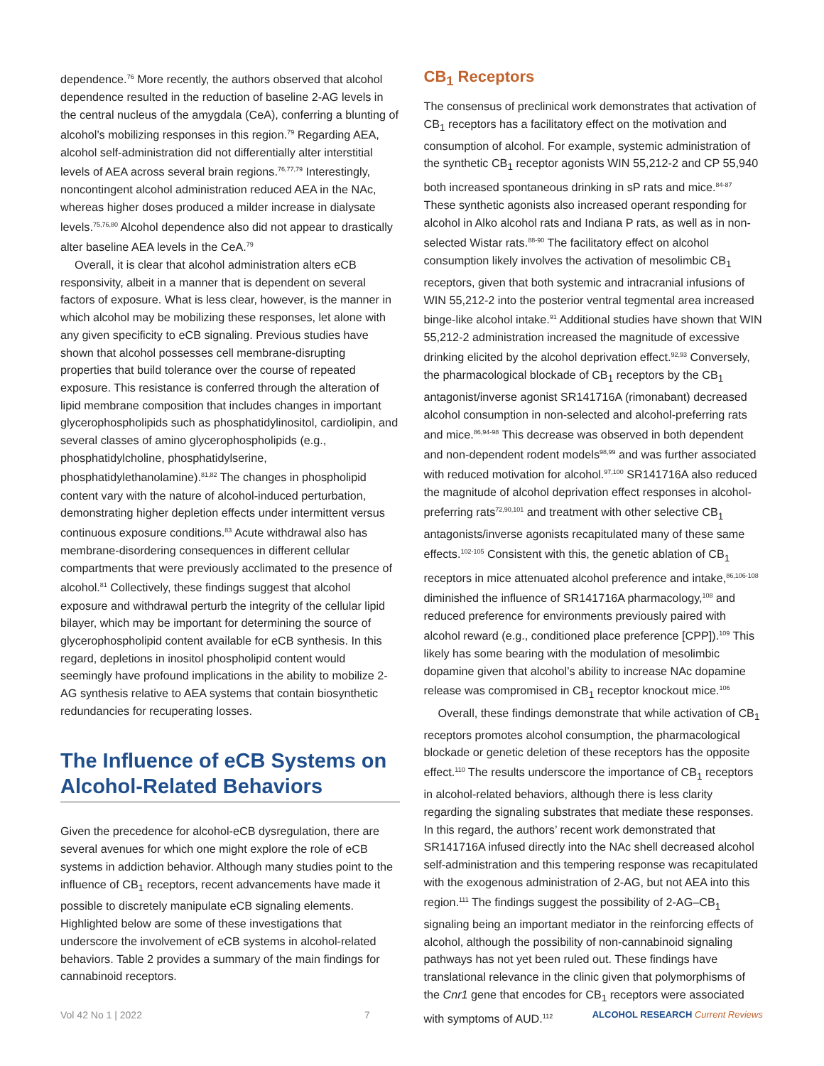dependence.<sup>76</sup> More recently, the authors observed that alcohol dependence resulted in the reduction of baseline 2-AG levels in the central nucleus of the amygdala (CeA), conferring a blunting of alcohol’s mobilizing responses in this region.<sup>79</sup> Regarding AEA, alcohol self-administration did not differentially alter interstitial levels of AEA across several brain regions.<sup>76,77,79</sup> Interestingly, noncontingent alcohol administration reduced AEA in the NAc, whereas higher doses produced a milder increase in dialysate levels.<sup>75,76,80</sup> Alcohol dependence also did not appear to drastically alter baseline AEA levels in the CeA.<sup>79</sup>
Overall, it is clear that alcohol administration alters eCB responsivity, albeit in a manner that is dependent on several factors of exposure. What is less clear, however, is the manner in which alcohol may be mobilizing these responses, let alone with any given specificity to eCB signaling. Previous studies have shown that alcohol possesses cell membrane-disrupting properties that build tolerance over the course of repeated exposure. This resistance is conferred through the alteration of lipid membrane composition that includes changes in important glycerophospholipids such as phosphatidylinositol, cardiolipin, and several classes of amino glycerophospholipids (e.g., phosphatidylcholine, phosphatidylserine, phosphatidylethanolamine).<sup>81,82</sup> The changes in phospholipid content vary with the nature of alcohol-induced perturbation, demonstrating higher depletion effects under intermittent versus continuous exposure conditions.<sup>83</sup> Acute withdrawal also has membrane-disordering consequences in different cellular compartments that were previously acclimated to the presence of alcohol.<sup>81</sup> Collectively, these findings suggest that alcohol exposure and withdrawal perturb the integrity of the cellular lipid bilayer, which may be important for determining the source of glycerophospholipid content available for eCB synthesis. In this regard, depletions in inositol phospholipid content would seemingly have profound implications in the ability to mobilize 2-AG synthesis relative to AEA systems that contain biosynthetic redundancies for recuperating losses.
The Influence of eCB Systems on Alcohol-Related Behaviors
Given the precedence for alcohol-eCB dysregulation, there are several avenues for which one might explore the role of eCB systems in addiction behavior. Although many studies point to the influence of CB<sub>1</sub> receptors, recent advancements have made it possible to discretely manipulate eCB signaling elements. Highlighted below are some of these investigations that underscore the involvement of eCB systems in alcohol-related behaviors. Table 2 provides a summary of the main findings for cannabinoid receptors.
CB<sub>1</sub> Receptors
The consensus of preclinical work demonstrates that activation of CB<sub>1</sub> receptors has a facilitatory effect on the motivation and consumption of alcohol. For example, systemic administration of the synthetic CB<sub>1</sub> receptor agonists WIN 55,212-2 and CP 55,940 both increased spontaneous drinking in sP rats and mice.<sup>84-87</sup> These synthetic agonists also increased operant responding for alcohol in Alko alcohol rats and Indiana P rats, as well as in non-selected Wistar rats.<sup>88-90</sup> The facilitatory effect on alcohol consumption likely involves the activation of mesolimbic CB<sub>1</sub> receptors, given that both systemic and intracranial infusions of WIN 55,212-2 into the posterior ventral tegmental area increased binge-like alcohol intake.<sup>91</sup> Additional studies have shown that WIN 55,212-2 administration increased the magnitude of excessive drinking elicited by the alcohol deprivation effect.<sup>92,93</sup> Conversely, the pharmacological blockade of CB<sub>1</sub> receptors by the CB<sub>1</sub> antagonist/inverse agonist SR141716A (rimonabant) decreased alcohol consumption in non-selected and alcohol-preferring rats and mice.<sup>86,94-98</sup> This decrease was observed in both dependent and non-dependent rodent models<sup>98,99</sup> and was further associated with reduced motivation for alcohol.<sup>97,100</sup> SR141716A also reduced the magnitude of alcohol deprivation effect responses in alcohol-preferring rats<sup>72,90,101</sup> and treatment with other selective CB<sub>1</sub> antagonists/inverse agonists recapitulated many of these same effects.<sup>102-105</sup> Consistent with this, the genetic ablation of CB<sub>1</sub> receptors in mice attenuated alcohol preference and intake,<sup>86,106-108</sup> diminished the influence of SR141716A pharmacology,<sup>108</sup> and reduced preference for environments previously paired with alcohol reward (e.g., conditioned place preference [CPP]).<sup>109</sup> This likely has some bearing with the modulation of mesolimbic dopamine given that alcohol’s ability to increase NAc dopamine release was compromised in CB<sub>1</sub> receptor knockout mice.<sup>106</sup>
Overall, these findings demonstrate that while activation of CB<sub>1</sub> receptors promotes alcohol consumption, the pharmacological blockade or genetic deletion of these receptors has the opposite effect.<sup>110</sup> The results underscore the importance of CB<sub>1</sub> receptors in alcohol-related behaviors, although there is less clarity regarding the signaling substrates that mediate these responses. In this regard, the authors’ recent work demonstrated that SR141716A infused directly into the NAc shell decreased alcohol self-administration and this tempering response was recapitulated with the exogenous administration of 2-AG, but not AEA into this region.<sup>111</sup> The findings suggest the possibility of 2-AG–CB<sub>1</sub> signaling being an important mediator in the reinforcing effects of alcohol, although the possibility of non-cannabinoid signaling pathways has not yet been ruled out. These findings have translational relevance in the clinic given that polymorphisms of the Cnr1 gene that encodes for CB<sub>1</sub> receptors were associated with symptoms of AUD.<sup>112</sup>
Vol 42 No 1 | 2022 7 ALCOHOL RESEARCH Current Reviews